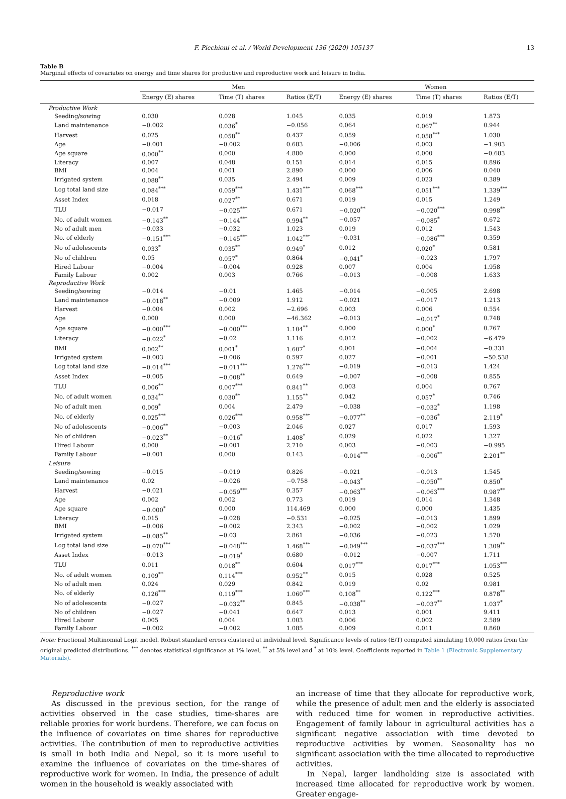F. Picchioni et al. / World Development 136 (2020) 105137 13
Table B
Marginal effects of covariates on energy and time shares for productive and reproductive work and leisure in India.
| | Men | | | Women | | |
| --- | --- | --- | --- | --- | --- | --- |
| | Energy (E) shares | Time (T) shares | Ratios (E/T) | Energy (E) shares | Time (T) shares | Ratios (E/T) |
| Productive Work | | | | | | |
| Seeding/sowing | 0.030 | 0.028 | 1.045 | 0.035 | 0.019 | 1.873 |
| Land maintenance | −0.002 | 0.036<sup>*</sup> | −0.056 | 0.064 | 0.067<sup>**</sup> | 0.944 |
| Harvest | 0.025 | 0.058<sup>**</sup> | 0.437 | 0.059 | 0.058<sup>***</sup> | 1.030 |
| Age | −0.001 | −0.002 | 0.683 | −0.006 | 0.003 | −1.903 |
| Age square | 0.000<sup>**</sup> | 0.000 | 4.880 | 0.000 | 0.000 | −0.683 |
| Literacy | 0.007 | 0.048 | 0.151 | 0.014 | 0.015 | 0.896 |
| BMI | 0.004 | 0.001 | 2.890 | 0.000 | 0.006 | 0.040 |
| Irrigated system | 0.088<sup>**</sup> | 0.035 | 2.494 | 0.009 | 0.023 | 0.389 |
| Log total land size | 0.084<sup>***</sup> | 0.059<sup>***</sup> | 1.431<sup>***</sup> | 0.068<sup>***</sup> | 0.051<sup>***</sup> | 1.339<sup>***</sup> |
| Asset Index | 0.018 | 0.027<sup>**</sup> | 0.671 | 0.019 | 0.015 | 1.249 |
| TLU | −0.017 | −0.025<sup>***</sup> | 0.671 | −0.020<sup>**</sup> | −0.020<sup>***</sup> | 0.998<sup>**</sup> |
| No. of adult women | −0.143<sup>**</sup> | −0.144<sup>***</sup> | 0.994<sup>**</sup> | −0.057 | −0.085<sup>*</sup> | 0.672 |
| No of adult men | −0.033 | −0.032 | 1.023 | 0.019 | 0.012 | 1.543 |
| No. of elderly | −0.151<sup>***</sup> | −0.145<sup>***</sup> | 1.042<sup>***</sup> | −0.031 | −0.086<sup>***</sup> | 0.359 |
| No of adolescents | 0.033<sup>*</sup> | 0.035<sup>**</sup> | 0.949<sup>*</sup> | 0.012 | 0.020<sup>*</sup> | 0.581 |
| No of children | 0.05 | 0.057<sup>*</sup> | 0.864 | −0.041<sup>*</sup> | −0.023 | 1.797 |
| Hired Labour | −0.004 | −0.004 | 0.928 | 0.007 | 0.004 | 1.958 |
| Family Labour | 0.002 | 0.003 | 0.766 | −0.013 | −0.008 | 1.633 |
| Reproductive Work | | | | | | |
| Seeding/sowing | −0.014 | −0.01 | 1.465 | −0.014 | −0.005 | 2.698 |
| Land maintenance | −0.018<sup>**</sup> | −0.009 | 1.912 | −0.021 | −0.017 | 1.213 |
| Harvest | −0.004 | 0.002 | −2.696 | 0.003 | 0.006 | 0.554 |
| Age | 0.000 | 0.000 | −46.362 | −0.013 | −0.017<sup>*</sup> | 0.748 |
| Age square | −0.000<sup>***</sup> | −0.000<sup>***</sup> | 1.104<sup>**</sup> | 0.000 | 0.000<sup>*</sup> | 0.767 |
| Literacy | −0.022<sup>*</sup> | −0.02 | 1.116 | 0.012 | −0.002 | −6.479 |
| BMI | 0.002<sup>**</sup> | 0.001<sup>*</sup> | 1.607<sup>*</sup> | 0.001 | −0.004 | −0.331 |
| Irrigated system | −0.003 | −0.006 | 0.597 | 0.027 | −0.001 | −50.538 |
| Log total land size | −0.014<sup>***</sup> | −0.011<sup>***</sup> | 1.276<sup>***</sup> | −0.019 | −0.013 | 1.424 |
| Asset Index | −0.005 | −0.008<sup>**</sup> | 0.649 | −0.007 | −0.008 | 0.855 |
| TLU | 0.006<sup>**</sup> | 0.007<sup>***</sup> | 0.841<sup>**</sup> | 0.003 | 0.004 | 0.767 |
| No. of adult women | 0.034<sup>**</sup> | 0.030<sup>**</sup> | 1.155<sup>**</sup> | 0.042 | 0.057<sup>*</sup> | 0.746 |
| No of adult men | 0.009<sup>*</sup> | 0.004 | 2.479 | −0.038 | −0.032<sup>*</sup> | 1.198 |
| No. of elderly | 0.025<sup>***</sup> | 0.026<sup>***</sup> | 0.958<sup>***</sup> | −0.077<sup>**</sup> | −0.036<sup>*</sup> | 2.119<sup>*</sup> |
| No of adolescents | −0.006<sup>**</sup> | −0.003 | 2.046 | 0.027 | 0.017 | 1.593 |
| No of children | −0.023<sup>**</sup> | −0.016<sup>*</sup> | 1.408<sup>*</sup> | 0.029 | 0.022 | 1.327 |
| Hired Labour | 0.000 | −0.001 | 2.710 | 0.003 | −0.003 | −0.995 |
| Family Labour | −0.001 | 0.000 | 0.143 | −0.014<sup>***</sup> | −0.006<sup>**</sup> | 2.201<sup>**</sup> |
| Leisure | | | | | | |
| Seeding/sowing | −0.015 | −0.019 | 0.826 | −0.021 | −0.013 | 1.545 |
| Land maintenance | 0.02 | −0.026 | −0.758 | −0.043<sup>*</sup> | −0.050<sup>**</sup> | 0.850<sup>*</sup> |
| Harvest | −0.021 | −0.059<sup>***</sup> | 0.357 | −0.063<sup>**</sup> | −0.063<sup>***</sup> | 0.987<sup>**</sup> |
| Age | 0.002 | 0.002 | 0.773 | 0.019 | 0.014 | 1.348 |
| Age square | −0.000<sup>*</sup> | 0.000 | 114.469 | 0.000 | 0.000 | 1.435 |
| Literacy | 0.015 | −0.028 | −0.531 | −0.025 | −0.013 | 1.899 |
| BMI | −0.006 | −0.002 | 2.343 | −0.002 | −0.002 | 1.029 |
| Irrigated system | −0.085<sup>**</sup> | −0.03 | 2.861 | −0.036 | −0.023 | 1.570 |
| Log total land size | −0.070<sup>***</sup> | −0.048<sup>***</sup> | 1.468<sup>***</sup> | −0.049<sup>***</sup> | −0.037<sup>***</sup> | 1.309<sup>**</sup> |
| Asset Index | −0.013 | −0.019<sup>*</sup> | 0.680 | −0.012 | −0.007 | 1.711 |
| TLU | 0.011 | 0.018<sup>**</sup> | 0.604 | 0.017<sup>***</sup> | 0.017<sup>***</sup> | 1.053<sup>***</sup> |
| No. of adult women | 0.109<sup>**</sup> | 0.114<sup>***</sup> | 0.952<sup>**</sup> | 0.015 | 0.028 | 0.525 |
| No of adult men | 0.024 | 0.029 | 0.842 | 0.019 | 0.02 | 0.981 |
| No. of elderly | 0.126<sup>***</sup> | 0.119<sup>***</sup> | 1.060<sup>***</sup> | 0.108<sup>**</sup> | 0.122<sup>***</sup> | 0.878<sup>**</sup> |
| No of adolescents | −0.027 | −0.032<sup>**</sup> | 0.845 | −0.038<sup>**</sup> | −0.037<sup>**</sup> | 1.037<sup>*</sup> |
| No of children | −0.027 | −0.041 | 0.647 | 0.013 | 0.001 | 9.411 |
| Hired Labour | 0.005 | 0.004 | 1.003 | 0.006 | 0.002 | 2.589 |
| Family Labour | −0.002 | −0.002 | 1.085 | 0.009 | 0.011 | 0.860 |
Note: Fractional Multinomial Logit model. Robust standard errors clustered at individual level. Significance levels of ratios (E/T) computed simulating 10,000 ratios from the original predicted distributions. <sup>***</sup> denotes statistical significance at 1% level, <sup>**</sup> at 5% level and <sup>*</sup> at 10% level. Coefficients reported in Table 1 (Electronic Supplementary Materials).
Reproductive work
As discussed in the previous section, for the range of activities observed in the case studies, time-shares are reliable proxies for work burdens. Therefore, we can focus on the influence of covariates on time shares for reproductive activities. The contribution of men to reproductive activities is small in both India and Nepal, so it is more useful to examine the influence of covariates on the time-shares of reproductive work for women. In India, the presence of adult women in the household is weakly associated with
an increase of time that they allocate for reproductive work, while the presence of adult men and the elderly is associated with reduced time for women in reproductive activities. Engagement of family labour in agricultural activities has a significant negative association with time devoted to reproductive activities by women. Seasonality has no significant association with the time allocated to reproductive activities.
In Nepal, larger landholding size is associated with increased time allocated for reproductive work by women. Greater engage-